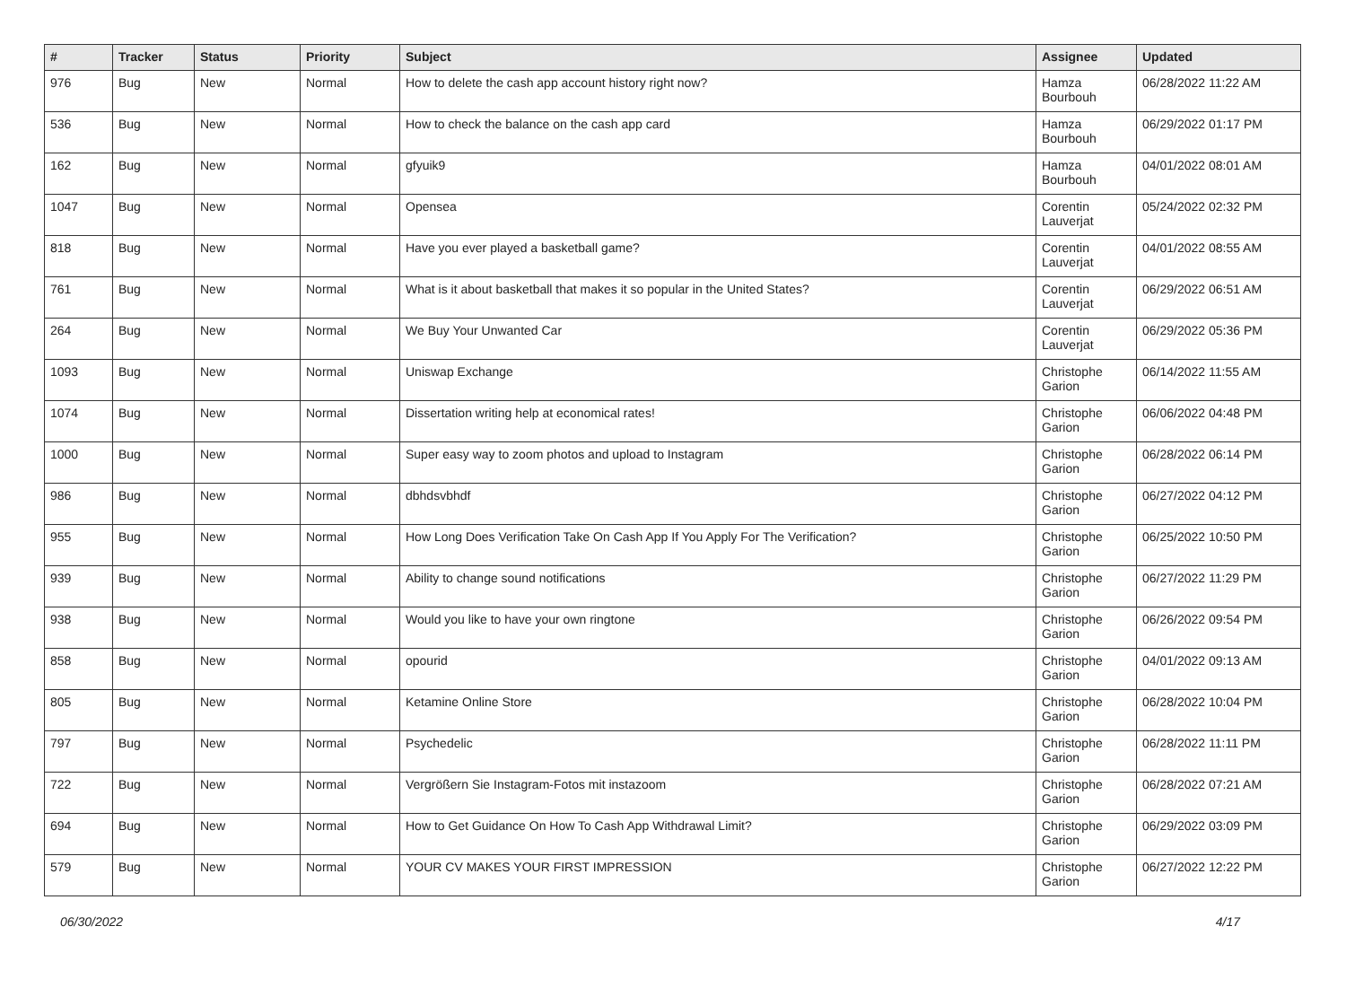| # | Tracker | Status | Priority | Subject | Assignee | Updated |
| --- | --- | --- | --- | --- | --- | --- |
| 976 | Bug | New | Normal | How to delete the cash app account history right now? | Hamza Bourbouh | 06/28/2022 11:22 AM |
| 536 | Bug | New | Normal | How to check the balance on the cash app card | Hamza Bourbouh | 06/29/2022 01:17 PM |
| 162 | Bug | New | Normal | gfyuik9 | Hamza Bourbouh | 04/01/2022 08:01 AM |
| 1047 | Bug | New | Normal | Opensea | Corentin Lauverjat | 05/24/2022 02:32 PM |
| 818 | Bug | New | Normal | Have you ever played a basketball game? | Corentin Lauverjat | 04/01/2022 08:55 AM |
| 761 | Bug | New | Normal | What is it about basketball that makes it so popular in the United States? | Corentin Lauverjat | 06/29/2022 06:51 AM |
| 264 | Bug | New | Normal | We Buy Your Unwanted Car | Corentin Lauverjat | 06/29/2022 05:36 PM |
| 1093 | Bug | New | Normal | Uniswap Exchange | Christophe Garion | 06/14/2022 11:55 AM |
| 1074 | Bug | New | Normal | Dissertation writing help at economical rates! | Christophe Garion | 06/06/2022 04:48 PM |
| 1000 | Bug | New | Normal | Super easy way to zoom photos and upload to Instagram | Christophe Garion | 06/28/2022 06:14 PM |
| 986 | Bug | New | Normal | dbhdsvbhdf | Christophe Garion | 06/27/2022 04:12 PM |
| 955 | Bug | New | Normal | How Long Does Verification Take On Cash App If You Apply For The Verification? | Christophe Garion | 06/25/2022 10:50 PM |
| 939 | Bug | New | Normal | Ability to change sound notifications | Christophe Garion | 06/27/2022 11:29 PM |
| 938 | Bug | New | Normal | Would you like to have your own ringtone | Christophe Garion | 06/26/2022 09:54 PM |
| 858 | Bug | New | Normal | opourid | Christophe Garion | 04/01/2022 09:13 AM |
| 805 | Bug | New | Normal | Ketamine Online Store | Christophe Garion | 06/28/2022 10:04 PM |
| 797 | Bug | New | Normal | Psychedelic | Christophe Garion | 06/28/2022 11:11 PM |
| 722 | Bug | New | Normal | Vergrößern Sie Instagram-Fotos mit instazoom | Christophe Garion | 06/28/2022 07:21 AM |
| 694 | Bug | New | Normal | How to Get Guidance On How To Cash App Withdrawal Limit? | Christophe Garion | 06/29/2022 03:09 PM |
| 579 | Bug | New | Normal | YOUR CV MAKES YOUR FIRST IMPRESSION | Christophe Garion | 06/27/2022 12:22 PM |
06/30/2022 4/17